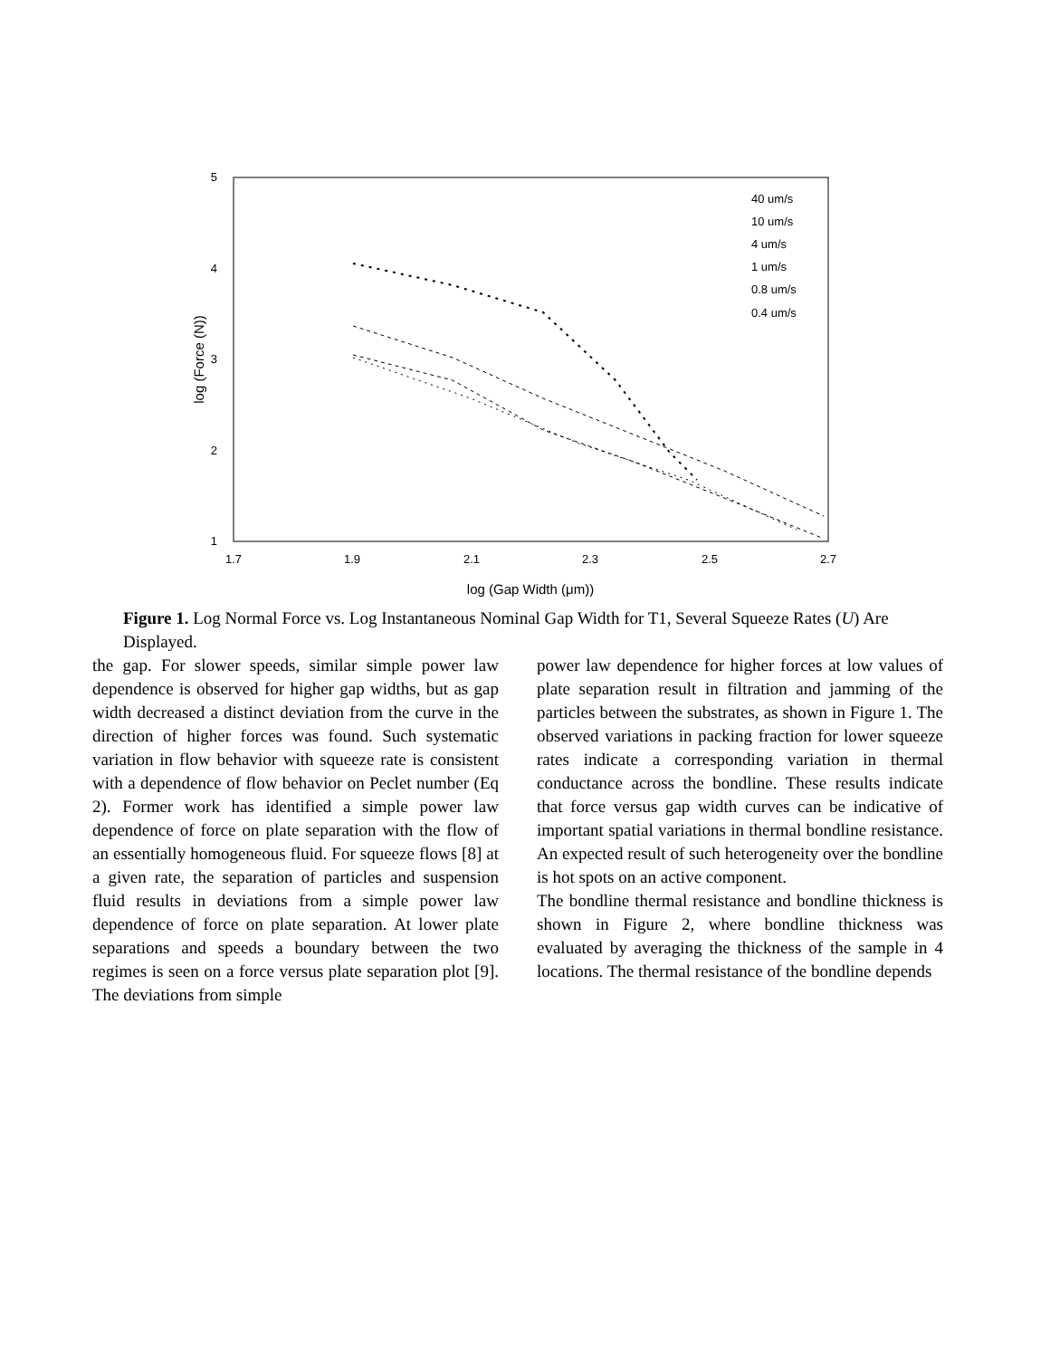5
4
3
2
1
1.7
1.9
2.1
2.3
2.5
2.7
log (Gap Width (μm))
log (Force (N))
40 um/s
10 um/s
4 um/s
1 um/s
0.8 um/s
0.4 um/s
Figure 1. Log Normal Force vs. Log Instantaneous Nominal Gap Width for T1, Several Squeeze Rates (U) Are Displayed.
the gap. For slower speeds, similar simple power law dependence is observed for higher gap widths, but as gap width decreased a distinct deviation from the curve in the direction of higher forces was found. Such systematic variation in flow behavior with squeeze rate is consistent with a dependence of flow behavior on Peclet number (Eq 2). Former work has identified a simple power law dependence of force on plate separation with the flow of an essentially homogeneous fluid. For squeeze flows [8] at a given rate, the separation of particles and suspension fluid results in deviations from a simple power law dependence of force on plate separation. At lower plate separations and speeds a boundary between the two regimes is seen on a force versus plate separation plot [9]. The deviations from simple
power law dependence for higher forces at low values of plate separation result in filtration and jamming of the particles between the substrates, as shown in Figure 1. The observed variations in packing fraction for lower squeeze rates indicate a corresponding variation in thermal conductance across the bondline. These results indicate that force versus gap width curves can be indicative of important spatial variations in thermal bondline resistance. An expected result of such heterogeneity over the bondline is hot spots on an active component.
The bondline thermal resistance and bondline thickness is shown in Figure 2, where bondline thickness was evaluated by averaging the thickness of the sample in 4 locations. The thermal resistance of the bondline depends